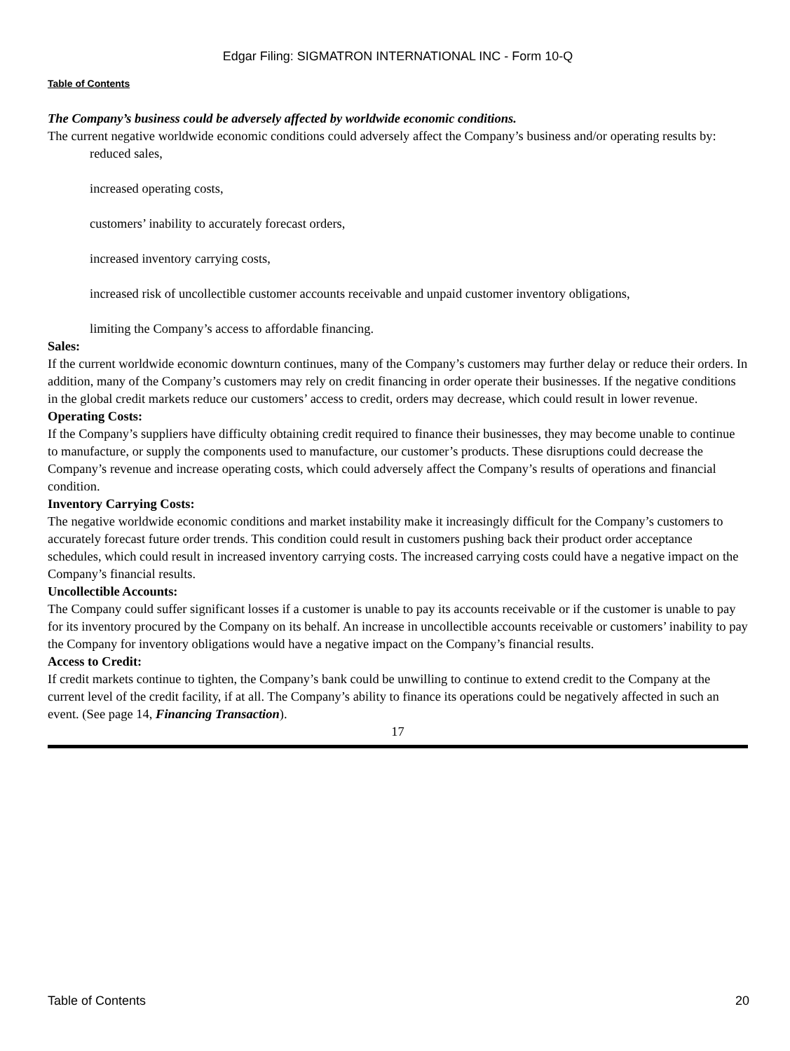Edgar Filing: SIGMATRON INTERNATIONAL INC - Form 10-Q
Table of Contents
The Company’s business could be adversely affected by worldwide economic conditions.
The current negative worldwide economic conditions could adversely affect the Company’s business and/or operating results by:
reduced sales,
increased operating costs,
customers’ inability to accurately forecast orders,
increased inventory carrying costs,
increased risk of uncollectible customer accounts receivable and unpaid customer inventory obligations,
limiting the Company’s access to affordable financing.
Sales:
If the current worldwide economic downturn continues, many of the Company’s customers may further delay or reduce their orders. In addition, many of the Company’s customers may rely on credit financing in order operate their businesses. If the negative conditions in the global credit markets reduce our customers’ access to credit, orders may decrease, which could result in lower revenue.
Operating Costs:
If the Company’s suppliers have difficulty obtaining credit required to finance their businesses, they may become unable to continue to manufacture, or supply the components used to manufacture, our customer’s products. These disruptions could decrease the Company’s revenue and increase operating costs, which could adversely affect the Company’s results of operations and financial condition.
Inventory Carrying Costs:
The negative worldwide economic conditions and market instability make it increasingly difficult for the Company’s customers to accurately forecast future order trends. This condition could result in customers pushing back their product order acceptance schedules, which could result in increased inventory carrying costs. The increased carrying costs could have a negative impact on the Company’s financial results.
Uncollectible Accounts:
The Company could suffer significant losses if a customer is unable to pay its accounts receivable or if the customer is unable to pay for its inventory procured by the Company on its behalf. An increase in uncollectible accounts receivable or customers’ inability to pay the Company for inventory obligations would have a negative impact on the Company’s financial results.
Access to Credit:
If credit markets continue to tighten, the Company’s bank could be unwilling to continue to extend credit to the Company at the current level of the credit facility, if at all. The Company’s ability to finance its operations could be negatively affected in such an event. (See page 14, Financing Transaction).
17
Table of Contents 20